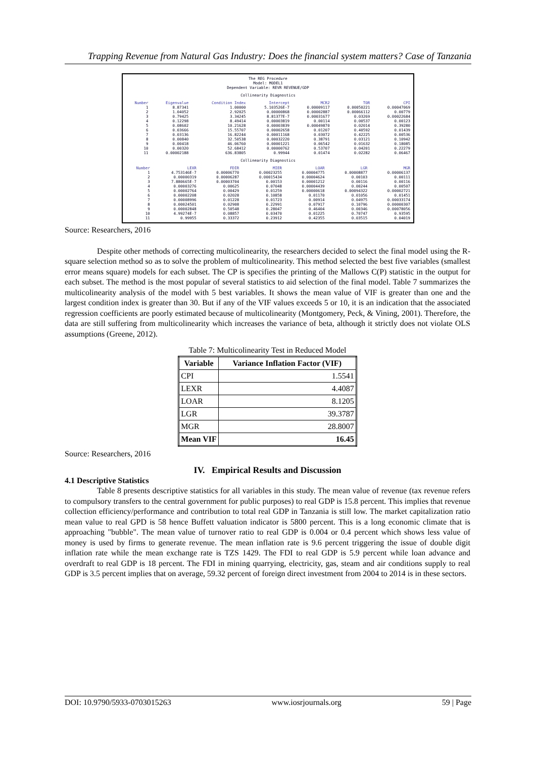Trapping Revenue from Natural Gas Industry: Does the financial system matters? Case of Tanzania
The REG Procedure
Model: MODEL1
Dependent Variable: REVR REVENUE/GDP
Collinearity Diagnostics
| Number | Eigenvalue | Condition Index | Intercept | MCR2 | TOR | CPI |
| --- | --- | --- | --- | --- | --- | --- |
| 1 2 3 4 5 6 7 8 9 10 11 | 8.87341 1.04052 0.79425 0.12298 0.08602 0.03666 0.03136 0.00840 0.00418 0.00320 0.00002188 | 1.00000 2.92025 3.34245 8.49414 10.21628 15.55707 16.82244 32.50538 46.06760 52.68412 636.83805 | 5.103526E-7 0.00000868 8.81377E-7 0.00003819 0.00003839 0.00002658 0.00011168 0.00032220 0.00001221 0.00000762 0.99944 | 0.00009117 0.00002887 0.00031677 0.00114 0.00049870 0.01207 0.03072 0.38791 0.06542 0.53707 0.01474 | 0.00050221 0.00066112 0.03269 0.00537 0.02014 0.40592 0.42225 0.03121 0.01632 0.04201 0.02282 | 0.00047069 0.00779 0.00022684 0.00123 0.39280 0.01439 0.00536 0.10942 0.18085 0.22279 0.06467 |
Collinearity Diagnostics
| Number | LEXR | FDIR | MIER | LOAR | LGR | MGR |
| --- | --- | --- | --- | --- | --- | --- |
| 1 2 3 4 5 6 7 8 9 10 11 | 4.753146E-7 0.00000319 7.880665E-7 0.00003276 0.00002764 0.00002208 0.00008996 0.00024501 0.00002848 4.99274E-7 0.99955 | 0.00006770 0.00006287 0.00003704 0.00625 0.00429 0.02028 0.01228 0.02908 0.50548 0.08857 0.33372 | 0.00023255 0.00015434 0.00153 0.07048 0.01259 0.10858 0.01723 0.22991 0.28047 0.03470 0.23912 | 0.00004775 0.00004624 0.00001212 0.00004439 0.00000618 0.01170 0.00914 0.07917 0.46404 0.01225 0.42355 | 0.00008877 0.00103 0.00116 0.00244 0.00094322 0.01056 0.04975 0.10796 0.00346 0.70747 0.03515 | 0.00006137 0.00111 0.00116 0.00507 0.00002721 0.01451 0.00033174 0.00000307 0.00078056 0.93595 0.04019 |
Source: Researchers, 2016
Despite other methods of correcting multicolinearity, the researchers decided to select the final model using the R-square selection method so as to solve the problem of multicolinearity. This method selected the best five variables (smallest error means square) models for each subset. The CP is specifies the printing of the Mallows C(P) statistic in the output for each subset. The method is the most popular of several statistics to aid selection of the final model. Table 7 summarizes the multicolinearity analysis of the model with 5 best variables. It shows the mean value of VIF is greater than one and the largest condition index is greater than 30. But if any of the VIF values exceeds 5 or 10, it is an indication that the associated regression coefficients are poorly estimated because of multicolinearity (Montgomery, Peck, & Vining, 2001). Therefore, the data are still suffering from multicolinearity which increases the variance of beta, although it strictly does not violate OLS assumptions (Greene, 2012).
Table 7: Multicolinearity Test in Reduced Model
| Variable | Variance Inflation Factor (VIF) |
| --- | --- |
| CPI | 1.5541 |
| LEXR | 4.4087 |
| LOAR | 8.1205 |
| LGR | 39.3787 |
| MGR | 28.8007 |
| Mean VIF | 16.45 |
Source: Researchers, 2016
IV. Empirical Results and Discussion
4.1 Descriptive Statistics
Table 8 presents descriptive statistics for all variables in this study. The mean value of revenue (tax revenue refers to compulsory transfers to the central government for public purposes) to real GDP is 15.8 percent. This implies that revenue collection efficiency/performance and contribution to total real GDP in Tanzania is still low. The market capitalization ratio mean value to real GPD is 58 hence Buffett valuation indicator is 5800 percent. This is a long economic climate that is approaching "bubble". The mean value of turnover ratio to real GDP is 0.004 or 0.4 percent which shows less value of money is used by firms to generate revenue. The mean inflation rate is 9.6 percent triggering the issue of double digit inflation rate while the mean exchange rate is TZS 1429. The FDI to real GDP is 5.9 percent while loan advance and overdraft to real GDP is 18 percent. The FDI in mining quarrying, electricity, gas, steam and air conditions supply to real GDP is 3.5 percent implies that on average, 59.32 percent of foreign direct investment from 2004 to 2014 is in these sectors.
DOI: 10.9790/5933-0703015263 www.iosrjournals.org 59 | Page